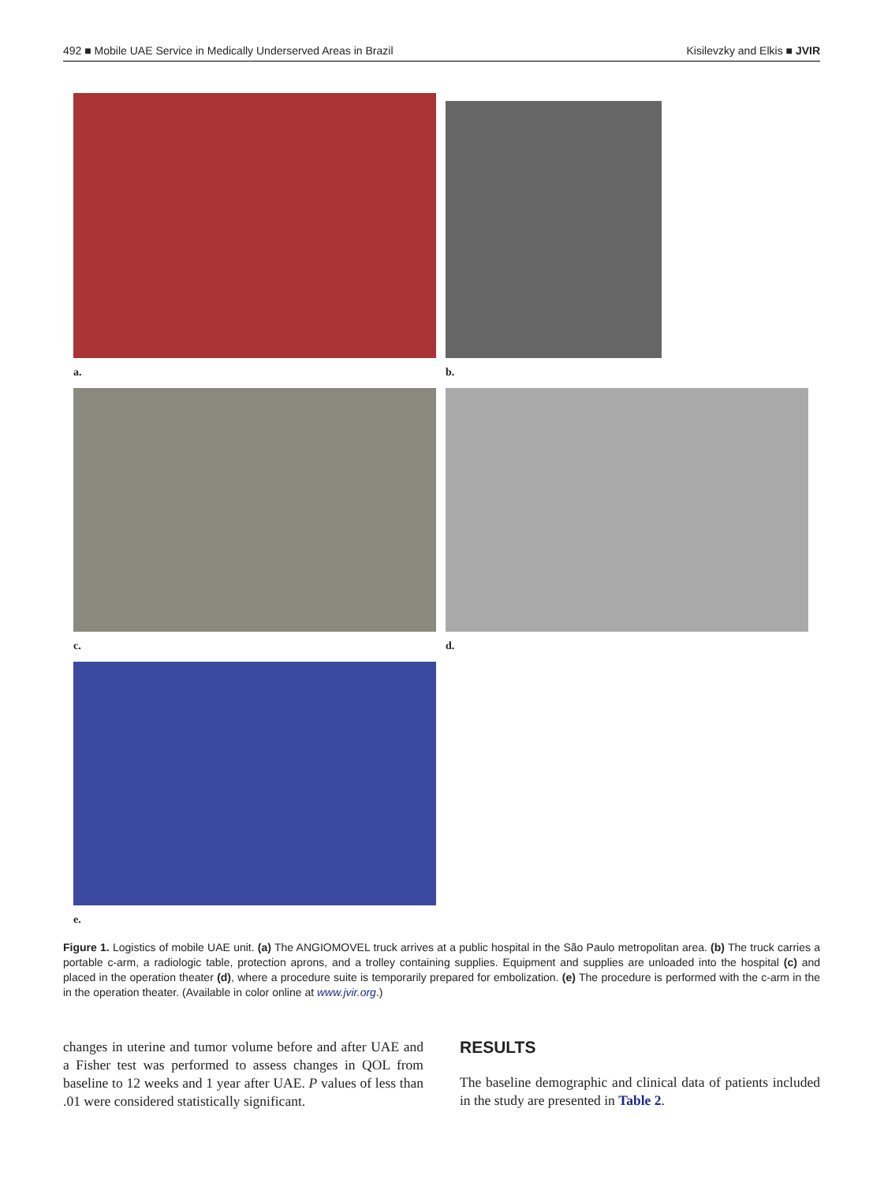492 ■ Mobile UAE Service in Medically Underserved Areas in Brazil Kisilevzky and Elkis ■ JVIR
a. b.
c. d.
e.
Figure 1. Logistics of mobile UAE unit. (a) The ANGIOMOVEL truck arrives at a public hospital in the São Paulo metropolitan area. (b) The truck carries a portable c-arm, a radiologic table, protection aprons, and a trolley containing supplies. Equipment and supplies are unloaded into the hospital (c) and placed in the operation theater (d), where a procedure suite is temporarily prepared for embolization. (e) The procedure is performed with the c-arm in the in the operation theater. (Available in color online at www.jvir.org.)
changes in uterine and tumor volume before and after UAE and a Fisher test was performed to assess changes in QOL from baseline to 12 weeks and 1 year after UAE. P values of less than .01 were considered statistically significant.
RESULTS
The baseline demographic and clinical data of patients included in the study are presented in Table 2.